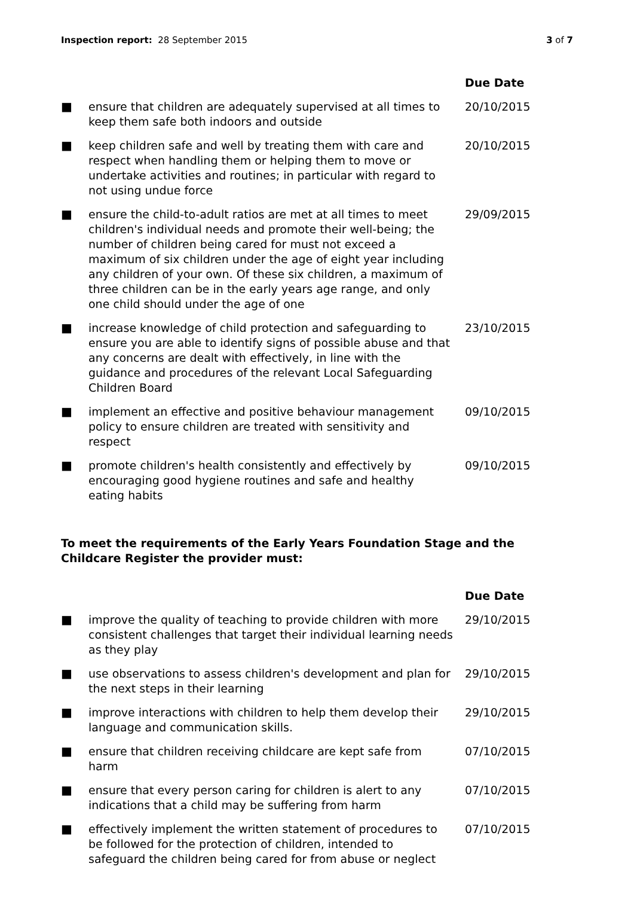Inspection report: 28 September 2015 3 of 7
| | | Due Date |
| --- | --- | --- |
| ■ | ensure that children are adequately supervised at all times to keep them safe both indoors and outside | 20/10/2015 |
| ■ | keep children safe and well by treating them with care and respect when handling them or helping them to move or undertake activities and routines; in particular with regard to not using undue force | 20/10/2015 |
| ■ | ensure the child-to-adult ratios are met at all times to meet children's individual needs and promote their well-being; the number of children being cared for must not exceed a maximum of six children under the age of eight year including any children of your own. Of these six children, a maximum of three children can be in the early years age range, and only one child should under the age of one | 29/09/2015 |
| ■ | increase knowledge of child protection and safeguarding to ensure you are able to identify signs of possible abuse and that any concerns are dealt with effectively, in line with the guidance and procedures of the relevant Local Safeguarding Children Board | 23/10/2015 |
| ■ | implement an effective and positive behaviour management policy to ensure children are treated with sensitivity and respect | 09/10/2015 |
| ■ | promote children's health consistently and effectively by encouraging good hygiene routines and safe and healthy eating habits | 09/10/2015 |
To meet the requirements of the Early Years Foundation Stage and the Childcare Register the provider must:
| | | Due Date |
| --- | --- | --- |
| ■ | improve the quality of teaching to provide children with more consistent challenges that target their individual learning needs as they play | 29/10/2015 |
| ■ | use observations to assess children's development and plan for the next steps in their learning | 29/10/2015 |
| ■ | improve interactions with children to help them develop their language and communication skills. | 29/10/2015 |
| ■ | ensure that children receiving childcare are kept safe from harm | 07/10/2015 |
| ■ | ensure that every person caring for children is alert to any indications that a child may be suffering from harm | 07/10/2015 |
| ■ | effectively implement the written statement of procedures to be followed for the protection of children, intended to safeguard the children being cared for from abuse or neglect | 07/10/2015 |